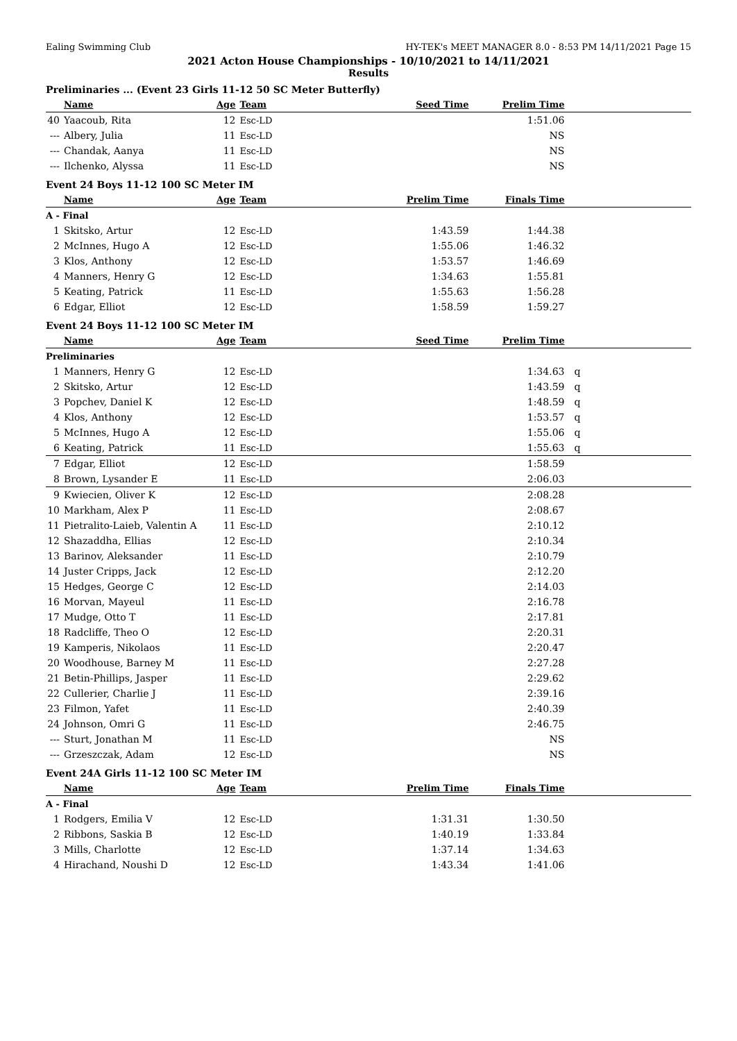Ealing Swimming Club HY-TEK's MEET MANAGER 8.0 - 8:53 PM 14/11/2021 Page 15
2021 Acton House Championships - 10/10/2021 to 14/11/2021
Results
Preliminaries ... (Event 23 Girls 11-12 50 SC Meter Butterfly)
| | Name | Age | Team | Seed Time | Prelim Time | |
| --- | --- | --- | --- | --- | --- | --- |
| 40 | Yaacoub, Rita | 12 | Esc-LD | | 1:51.06 | |
| --- | Albery, Julia | 11 | Esc-LD | | NS | |
| --- | Chandak, Aanya | 11 | Esc-LD | | NS | |
| --- | Ilchenko, Alyssa | 11 | Esc-LD | | NS | |
Event 24 Boys 11-12 100 SC Meter IM
| | Name | Age | Team | Prelim Time | Finals Time | |
| --- | --- | --- | --- | --- | --- | --- |
| A - Final | | | | | | |
| 1 | Skitsko, Artur | 12 | Esc-LD | 1:43.59 | 1:44.38 | |
| 2 | McInnes, Hugo A | 12 | Esc-LD | 1:55.06 | 1:46.32 | |
| 3 | Klos, Anthony | 12 | Esc-LD | 1:53.57 | 1:46.69 | |
| 4 | Manners, Henry G | 12 | Esc-LD | 1:34.63 | 1:55.81 | |
| 5 | Keating, Patrick | 11 | Esc-LD | 1:55.63 | 1:56.28 | |
| 6 | Edgar, Elliot | 12 | Esc-LD | 1:58.59 | 1:59.27 | |
Event 24 Boys 11-12 100 SC Meter IM
| | Name | Age | Team | Seed Time | Prelim Time | |
| --- | --- | --- | --- | --- | --- | --- |
| Preliminaries | | | | | | |
| 1 | Manners, Henry G | 12 | Esc-LD | | 1:34.63 | q |
| 2 | Skitsko, Artur | 12 | Esc-LD | | 1:43.59 | q |
| 3 | Popchev, Daniel K | 12 | Esc-LD | | 1:48.59 | q |
| 4 | Klos, Anthony | 12 | Esc-LD | | 1:53.57 | q |
| 5 | McInnes, Hugo A | 12 | Esc-LD | | 1:55.06 | q |
| 6 | Keating, Patrick | 11 | Esc-LD | | 1:55.63 | q |
| 7 | Edgar, Elliot | 12 | Esc-LD | | 1:58.59 | |
| 8 | Brown, Lysander E | 11 | Esc-LD | | 2:06.03 | |
| 9 | Kwiecien, Oliver K | 12 | Esc-LD | | 2:08.28 | |
| 10 | Markham, Alex P | 11 | Esc-LD | | 2:08.67 | |
| 11 | Pietralito-Laieb, Valentin A | 11 | Esc-LD | | 2:10.12 | |
| 12 | Shazaddha, Ellias | 12 | Esc-LD | | 2:10.34 | |
| 13 | Barinov, Aleksander | 11 | Esc-LD | | 2:10.79 | |
| 14 | Juster Cripps, Jack | 12 | Esc-LD | | 2:12.20 | |
| 15 | Hedges, George C | 12 | Esc-LD | | 2:14.03 | |
| 16 | Morvan, Mayeul | 11 | Esc-LD | | 2:16.78 | |
| 17 | Mudge, Otto T | 11 | Esc-LD | | 2:17.81 | |
| 18 | Radcliffe, Theo O | 12 | Esc-LD | | 2:20.31 | |
| 19 | Kamperis, Nikolaos | 11 | Esc-LD | | 2:20.47 | |
| 20 | Woodhouse, Barney M | 11 | Esc-LD | | 2:27.28 | |
| 21 | Betin-Phillips, Jasper | 11 | Esc-LD | | 2:29.62 | |
| 22 | Cullerier, Charlie J | 11 | Esc-LD | | 2:39.16 | |
| 23 | Filmon, Yafet | 11 | Esc-LD | | 2:40.39 | |
| 24 | Johnson, Omri G | 11 | Esc-LD | | 2:46.75 | |
| --- | Sturt, Jonathan M | 11 | Esc-LD | | NS | |
| --- | Grzeszczak, Adam | 12 | Esc-LD | | NS | |
Event 24A Girls 11-12 100 SC Meter IM
| | Name | Age | Team | Prelim Time | Finals Time | |
| --- | --- | --- | --- | --- | --- | --- |
| A - Final | | | | | | |
| 1 | Rodgers, Emilia V | 12 | Esc-LD | 1:31.31 | 1:30.50 | |
| 2 | Ribbons, Saskia B | 12 | Esc-LD | 1:40.19 | 1:33.84 | |
| 3 | Mills, Charlotte | 12 | Esc-LD | 1:37.14 | 1:34.63 | |
| 4 | Hirachand, Noushi D | 12 | Esc-LD | 1:43.34 | 1:41.06 | |